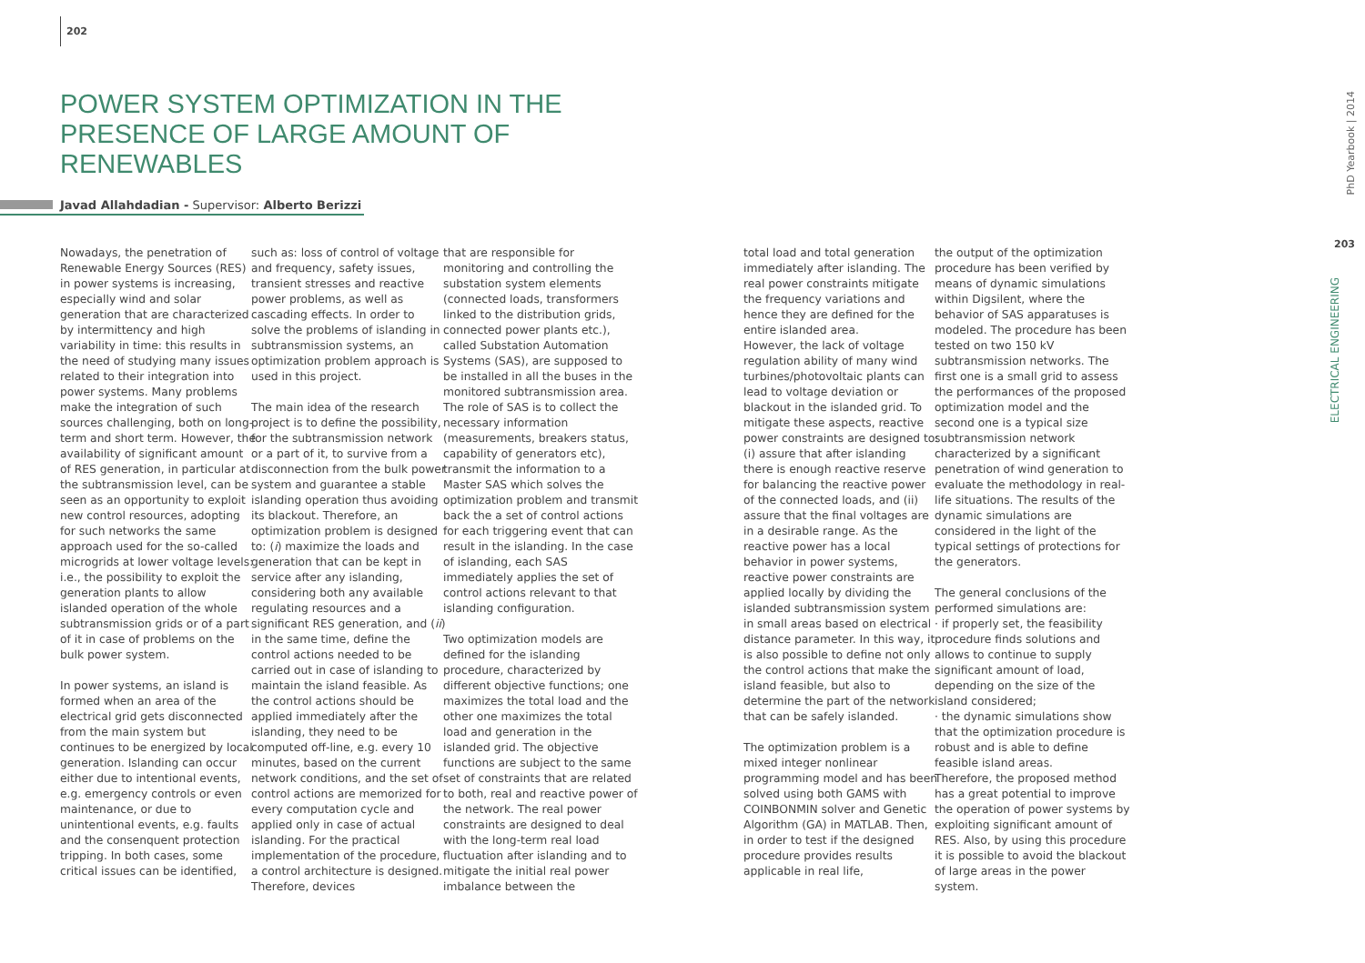202
POWER SYSTEM OPTIMIZATION IN THE PRESENCE OF LARGE AMOUNT OF RENEWABLES
Javad Allahdadian - Supervisor: Alberto Berizzi
Nowadays, the penetration of Renewable Energy Sources (RES) in power systems is increasing, especially wind and solar generation that are characterized by intermittency and high variability in time: this results in the need of studying many issues related to their integration into power systems. Many problems make the integration of such sources challenging, both on long-term and short term. However, the availability of significant amount of RES generation, in particular at the subtransmission level, can be seen as an opportunity to exploit new control resources, adopting for such networks the same approach used for the so-called microgrids at lower voltage levels: i.e., the possibility to exploit the generation plants to allow islanded operation of the whole subtransmission grids or of a part of it in case of problems on the bulk power system.
In power systems, an island is formed when an area of the electrical grid gets disconnected from the main system but continues to be energized by local generation. Islanding can occur either due to intentional events, e.g. emergency controls or even maintenance, or due to unintentional events, e.g. faults and the consenquent protection tripping. In both cases, some critical issues can be identified,
such as: loss of control of voltage and frequency, safety issues, transient stresses and reactive power problems, as well as cascading effects. In order to solve the problems of islanding in subtransmission systems, an optimization problem approach is used in this project.
The main idea of the research project is to define the possibility, for the subtransmission network or a part of it, to survive from a disconnection from the bulk power system and guarantee a stable islanding operation thus avoiding its blackout. Therefore, an optimization problem is designed to: (i) maximize the loads and generation that can be kept in service after any islanding, considering both any available regulating resources and a significant RES generation, and (ii) in the same time, define the control actions needed to be carried out in case of islanding to maintain the island feasible. As the control actions should be applied immediately after the islanding, they need to be computed off-line, e.g. every 10 minutes, based on the current network conditions, and the set of control actions are memorized for every computation cycle and applied only in case of actual islanding. For the practical implementation of the procedure, a control architecture is designed. Therefore, devices
that are responsible for monitoring and controlling the substation system elements (connected loads, transformers linked to the distribution grids, connected power plants etc.), called Substation Automation Systems (SAS), are supposed to be installed in all the buses in the monitored subtransmission area. The role of SAS is to collect the necessary information (measurements, breakers status, capability of generators etc), transmit the information to a Master SAS which solves the optimization problem and transmit back the a set of control actions for each triggering event that can result in the islanding. In the case of islanding, each SAS immediately applies the set of control actions relevant to that islanding configuration.
Two optimization models are defined for the islanding procedure, characterized by different objective functions; one maximizes the total load and the other one maximizes the total load and generation in the islanded grid. The objective functions are subject to the same set of constraints that are related to both, real and reactive power of the network. The real power constraints are designed to deal with the long-term real load fluctuation after islanding and to mitigate the initial real power imbalance between the
total load and total generation immediately after islanding. The real power constraints mitigate the frequency variations and hence they are defined for the entire islanded area.
However, the lack of voltage regulation ability of many wind turbines/photovoltaic plants can lead to voltage deviation or blackout in the islanded grid. To mitigate these aspects, reactive power constraints are designed to: (i) assure that after islanding there is enough reactive reserve for balancing the reactive power of the connected loads, and (ii) assure that the final voltages are in a desirable range. As the reactive power has a local behavior in power systems, reactive power constraints are applied locally by dividing the islanded subtransmission system in small areas based on electrical distance parameter. In this way, it is also possible to define not only the control actions that make the island feasible, but also to determine the part of the network that can be safely islanded.
The optimization problem is a mixed integer nonlinear programming model and has been solved using both GAMS with COINBONMIN solver and Genetic Algorithm (GA) in MATLAB. Then, in order to test if the designed procedure provides results applicable in real life,
the output of the optimization procedure has been verified by means of dynamic simulations within Digsilent, where the behavior of SAS apparatuses is modeled. The procedure has been tested on two 150 kV subtransmission networks. The first one is a small grid to assess the performances of the proposed optimization model and the second one is a typical size subtransmission network characterized by a significant penetration of wind generation to evaluate the methodology in real-life situations. The results of the dynamic simulations are considered in the light of the typical settings of protections for the generators.
The general conclusions of the performed simulations are:
· if properly set, the feasibility procedure finds solutions and allows to continue to supply significant amount of load, depending on the size of the island considered;
· the dynamic simulations show that the optimization procedure is robust and is able to define feasible island areas.
Therefore, the proposed method has a great potential to improve the operation of power systems by exploiting significant amount of RES. Also, by using this procedure it is possible to avoid the blackout of large areas in the power system.
PhD Yearbook | 2014
203
ELECTRICAL ENGINEERING